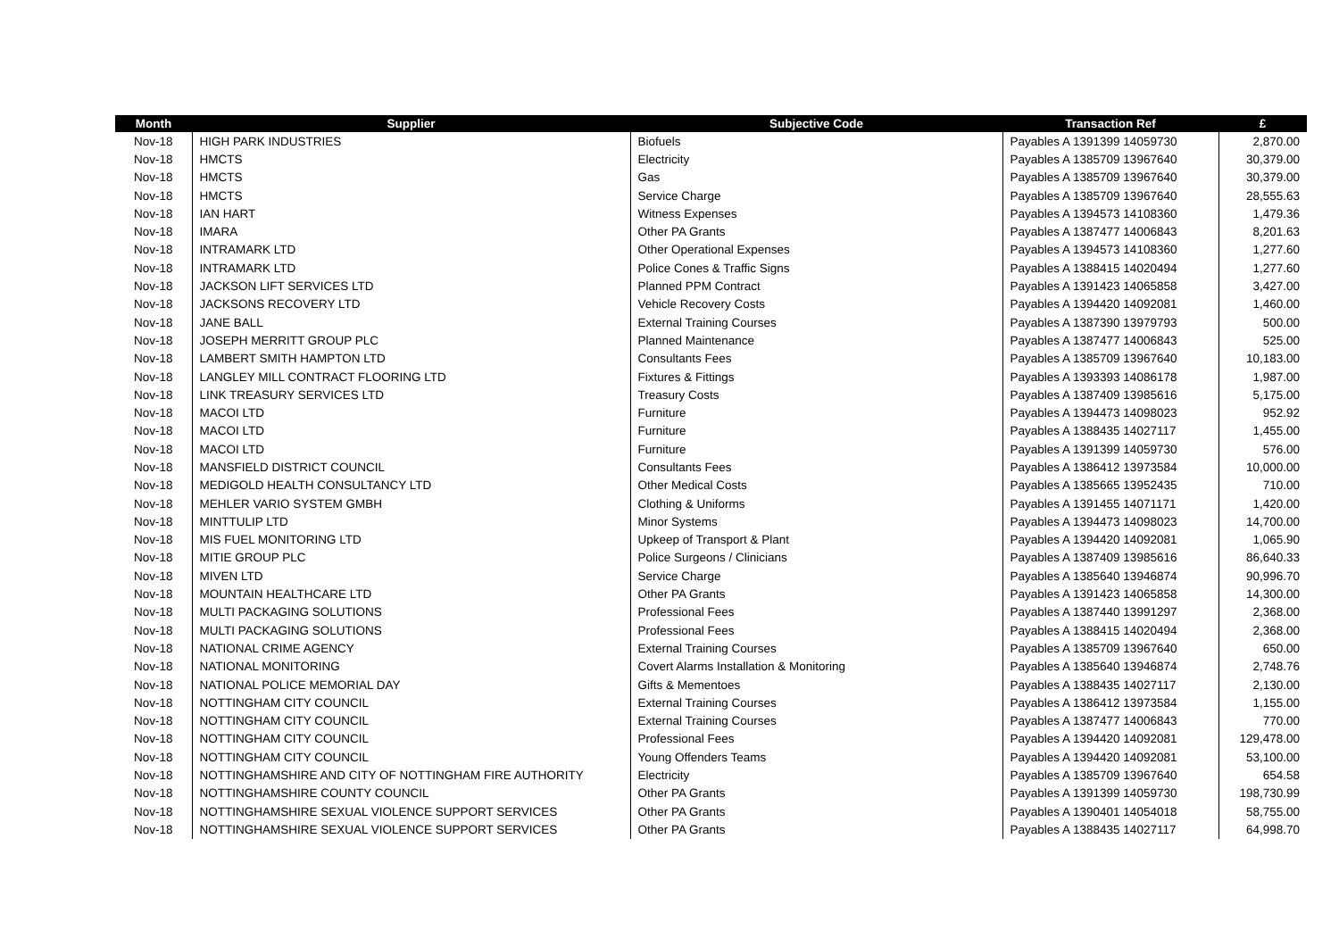| Month | Supplier | Subjective Code | Transaction Ref | £ |
| --- | --- | --- | --- | --- |
| Nov-18 | HIGH PARK INDUSTRIES | Biofuels | Payables A 1391399 14059730 | 2,870.00 |
| Nov-18 | HMCTS | Electricity | Payables A 1385709 13967640 | 30,379.00 |
| Nov-18 | HMCTS | Gas | Payables A 1385709 13967640 | 30,379.00 |
| Nov-18 | HMCTS | Service Charge | Payables A 1385709 13967640 | 28,555.63 |
| Nov-18 | IAN HART | Witness Expenses | Payables A 1394573 14108360 | 1,479.36 |
| Nov-18 | IMARA | Other PA Grants | Payables A 1387477 14006843 | 8,201.63 |
| Nov-18 | INTRAMARK LTD | Other Operational Expenses | Payables A 1394573 14108360 | 1,277.60 |
| Nov-18 | INTRAMARK LTD | Police Cones & Traffic Signs | Payables A 1388415 14020494 | 1,277.60 |
| Nov-18 | JACKSON LIFT SERVICES LTD | Planned PPM Contract | Payables A 1391423 14065858 | 3,427.00 |
| Nov-18 | JACKSONS RECOVERY LTD | Vehicle Recovery Costs | Payables A 1394420 14092081 | 1,460.00 |
| Nov-18 | JANE BALL | External Training Courses | Payables A 1387390 13979793 | 500.00 |
| Nov-18 | JOSEPH MERRITT GROUP PLC | Planned Maintenance | Payables A 1387477 14006843 | 525.00 |
| Nov-18 | LAMBERT SMITH HAMPTON LTD | Consultants Fees | Payables A 1385709 13967640 | 10,183.00 |
| Nov-18 | LANGLEY MILL CONTRACT FLOORING LTD | Fixtures & Fittings | Payables A 1393393 14086178 | 1,987.00 |
| Nov-18 | LINK TREASURY SERVICES LTD | Treasury Costs | Payables A 1387409 13985616 | 5,175.00 |
| Nov-18 | MACOI LTD | Furniture | Payables A 1394473 14098023 | 952.92 |
| Nov-18 | MACOI LTD | Furniture | Payables A 1388435 14027117 | 1,455.00 |
| Nov-18 | MACOI LTD | Furniture | Payables A 1391399 14059730 | 576.00 |
| Nov-18 | MANSFIELD DISTRICT COUNCIL | Consultants Fees | Payables A 1386412 13973584 | 10,000.00 |
| Nov-18 | MEDIGOLD HEALTH CONSULTANCY LTD | Other Medical Costs | Payables A 1385665 13952435 | 710.00 |
| Nov-18 | MEHLER VARIO SYSTEM GMBH | Clothing & Uniforms | Payables A 1391455 14071171 | 1,420.00 |
| Nov-18 | MINTTULIP LTD | Minor Systems | Payables A 1394473 14098023 | 14,700.00 |
| Nov-18 | MIS FUEL MONITORING LTD | Upkeep of Transport & Plant | Payables A 1394420 14092081 | 1,065.90 |
| Nov-18 | MITIE GROUP PLC | Police Surgeons / Clinicians | Payables A 1387409 13985616 | 86,640.33 |
| Nov-18 | MIVEN LTD | Service Charge | Payables A 1385640 13946874 | 90,996.70 |
| Nov-18 | MOUNTAIN HEALTHCARE LTD | Other PA Grants | Payables A 1391423 14065858 | 14,300.00 |
| Nov-18 | MULTI PACKAGING SOLUTIONS | Professional Fees | Payables A 1387440 13991297 | 2,368.00 |
| Nov-18 | MULTI PACKAGING SOLUTIONS | Professional Fees | Payables A 1388415 14020494 | 2,368.00 |
| Nov-18 | NATIONAL CRIME AGENCY | External Training Courses | Payables A 1385709 13967640 | 650.00 |
| Nov-18 | NATIONAL MONITORING | Covert Alarms Installation & Monitoring | Payables A 1385640 13946874 | 2,748.76 |
| Nov-18 | NATIONAL POLICE MEMORIAL DAY | Gifts & Mementoes | Payables A 1388435 14027117 | 2,130.00 |
| Nov-18 | NOTTINGHAM CITY COUNCIL | External Training Courses | Payables A 1386412 13973584 | 1,155.00 |
| Nov-18 | NOTTINGHAM CITY COUNCIL | External Training Courses | Payables A 1387477 14006843 | 770.00 |
| Nov-18 | NOTTINGHAM CITY COUNCIL | Professional Fees | Payables A 1394420 14092081 | 129,478.00 |
| Nov-18 | NOTTINGHAM CITY COUNCIL | Young Offenders Teams | Payables A 1394420 14092081 | 53,100.00 |
| Nov-18 | NOTTINGHAMSHIRE AND CITY OF NOTTINGHAM FIRE AUTHORITY | Electricity | Payables A 1385709 13967640 | 654.58 |
| Nov-18 | NOTTINGHAMSHIRE COUNTY COUNCIL | Other PA Grants | Payables A 1391399 14059730 | 198,730.99 |
| Nov-18 | NOTTINGHAMSHIRE SEXUAL VIOLENCE SUPPORT SERVICES | Other PA Grants | Payables A 1390401 14054018 | 58,755.00 |
| Nov-18 | NOTTINGHAMSHIRE SEXUAL VIOLENCE SUPPORT SERVICES | Other PA Grants | Payables A 1388435 14027117 | 64,998.70 |